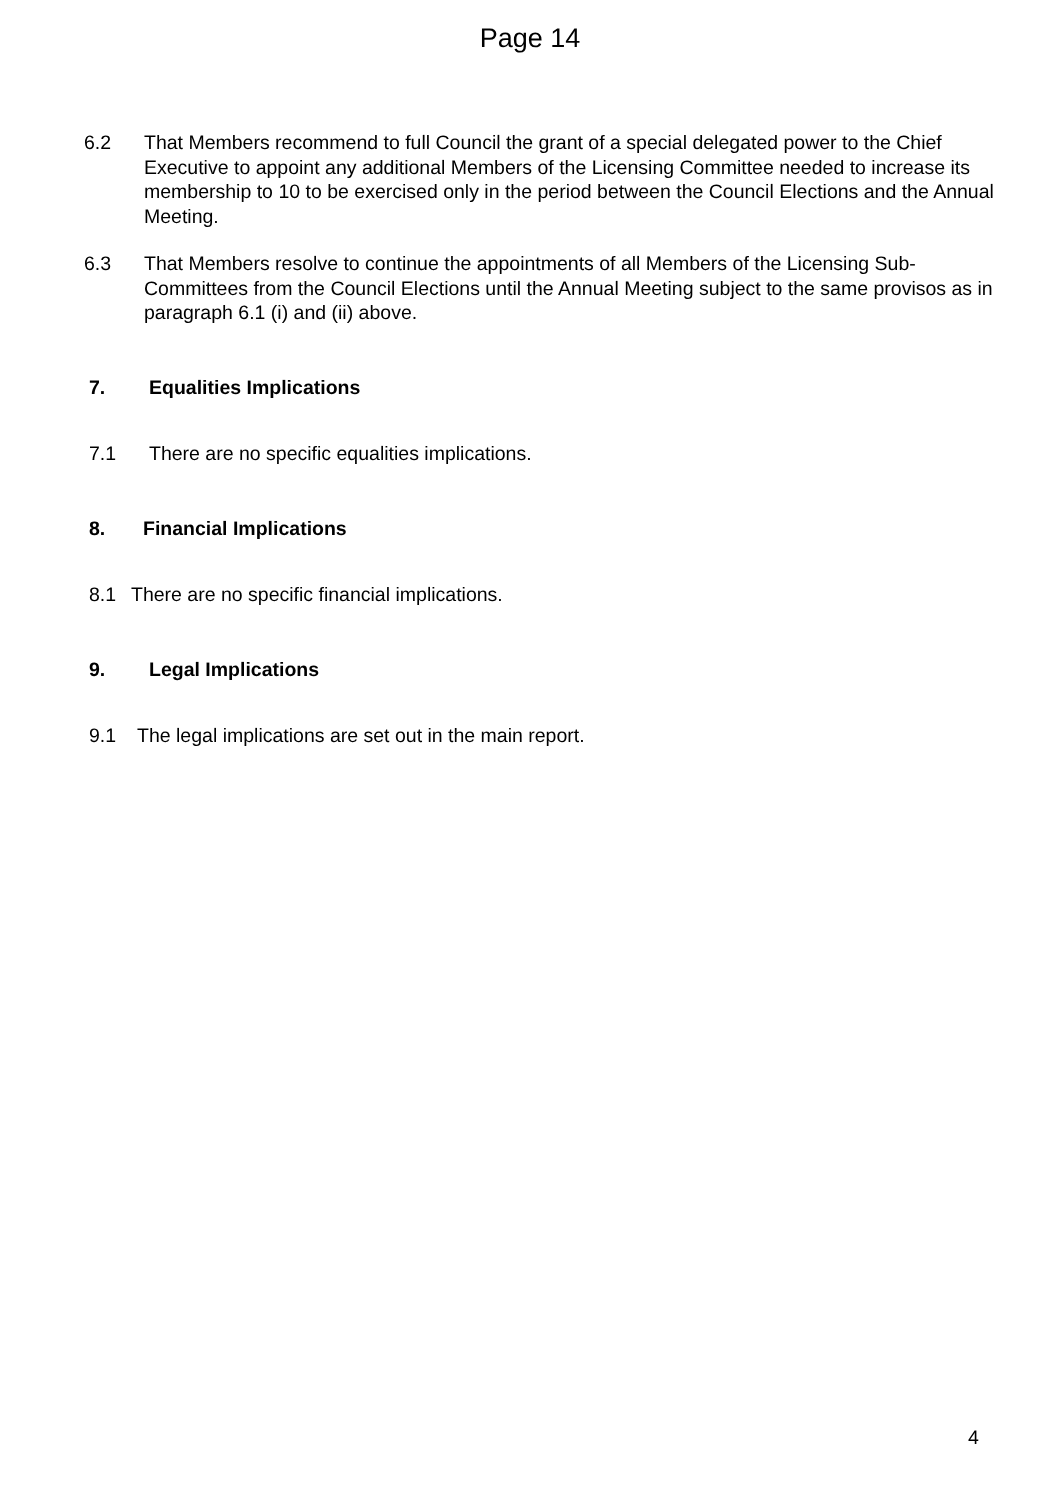Page 14
6.2 That Members recommend to full Council the grant of a special delegated power to the Chief Executive to appoint any additional Members of the Licensing Committee needed to increase its membership to 10 to be exercised only in the period between the Council Elections and the Annual Meeting.
6.3 That Members resolve to continue the appointments of all Members of the Licensing Sub-Committees from the Council Elections until the Annual Meeting subject to the same provisos as in paragraph 6.1 (i) and (ii) above.
7. Equalities Implications
7.1 There are no specific equalities implications.
8. Financial Implications
8.1 There are no specific financial implications.
9. Legal Implications
9.1 The legal implications are set out in the main report.
4